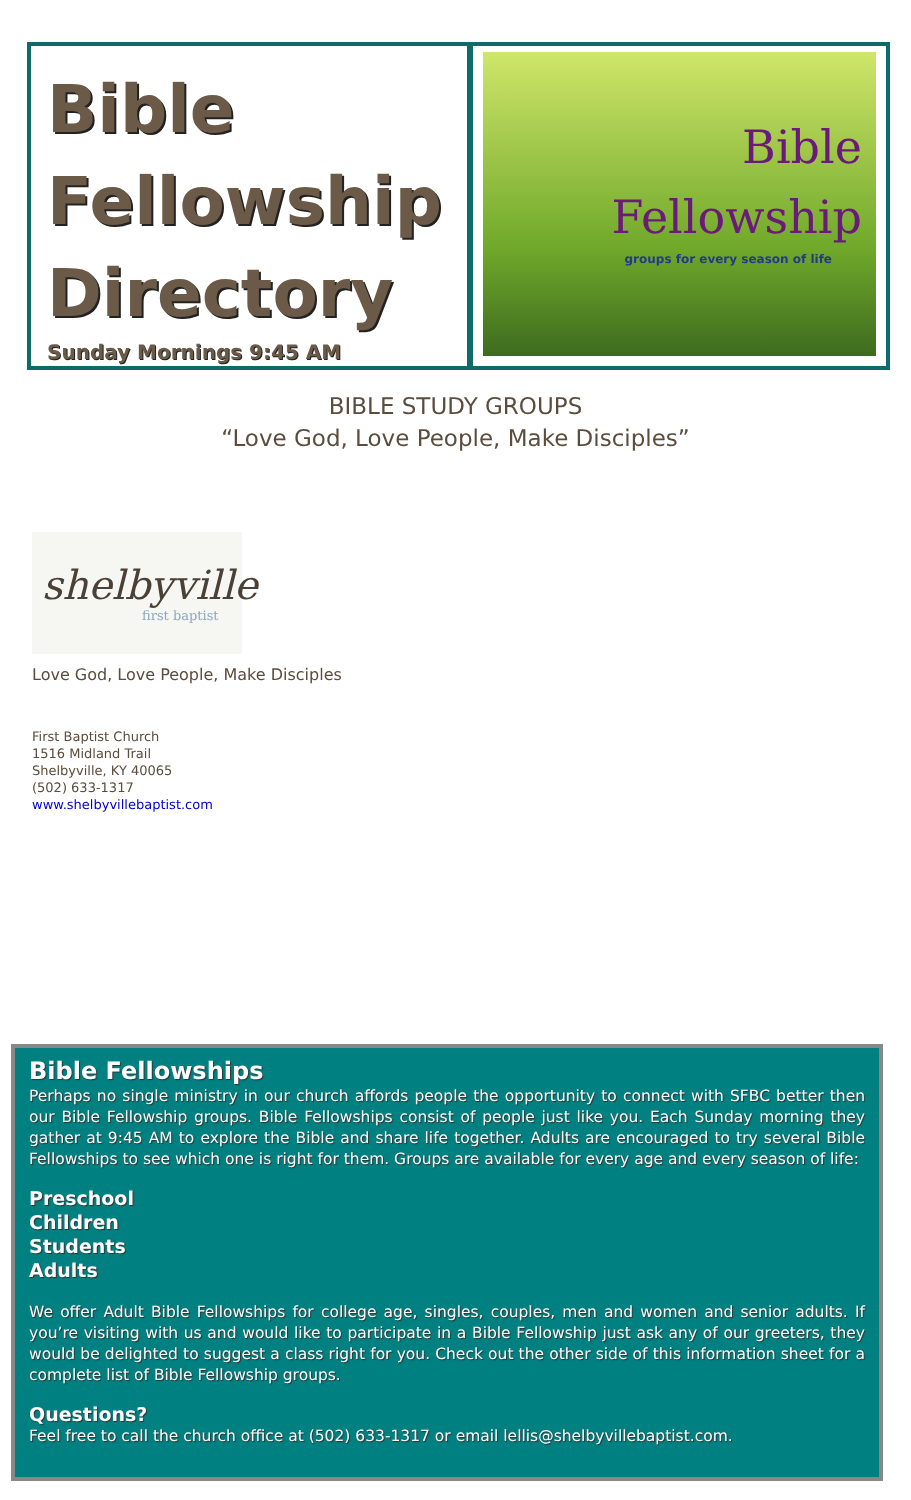Bible
Fellowship
Directory
Sunday Mornings 9:45 AM
Bible
Fellowship
groups for every season of life
BIBLE STUDY GROUPS
“Love God, Love People, Make Disciples”
shelbyville
first baptist
Love God, Love People, Make Disciples
First Baptist Church
1516 Midland Trail
Shelbyville, KY 40065
(502) 633-1317
www.shelbyvillebaptist.com
Bible Fellowships
Perhaps no single ministry in our church affords people the opportunity to connect with SFBC better then our Bible Fellowship groups. Bible Fellowships consist of people just like you. Each Sunday morning they gather at 9:45 AM to explore the Bible and share life together. Adults are encouraged to try several Bible Fellowships to see which one is right for them. Groups are available for every age and every season of life:
Preschool
Children
Students
Adults
We offer Adult Bible Fellowships for college age, singles, couples, men and women and senior adults. If you’re visiting with us and would like to participate in a Bible Fellowship just ask any of our greeters, they would be delighted to suggest a class right for you. Check out the other side of this information sheet for a complete list of Bible Fellowship groups.
Questions?
Feel free to call the church office at (502) 633-1317 or email lellis@shelbyvillebaptist.com.